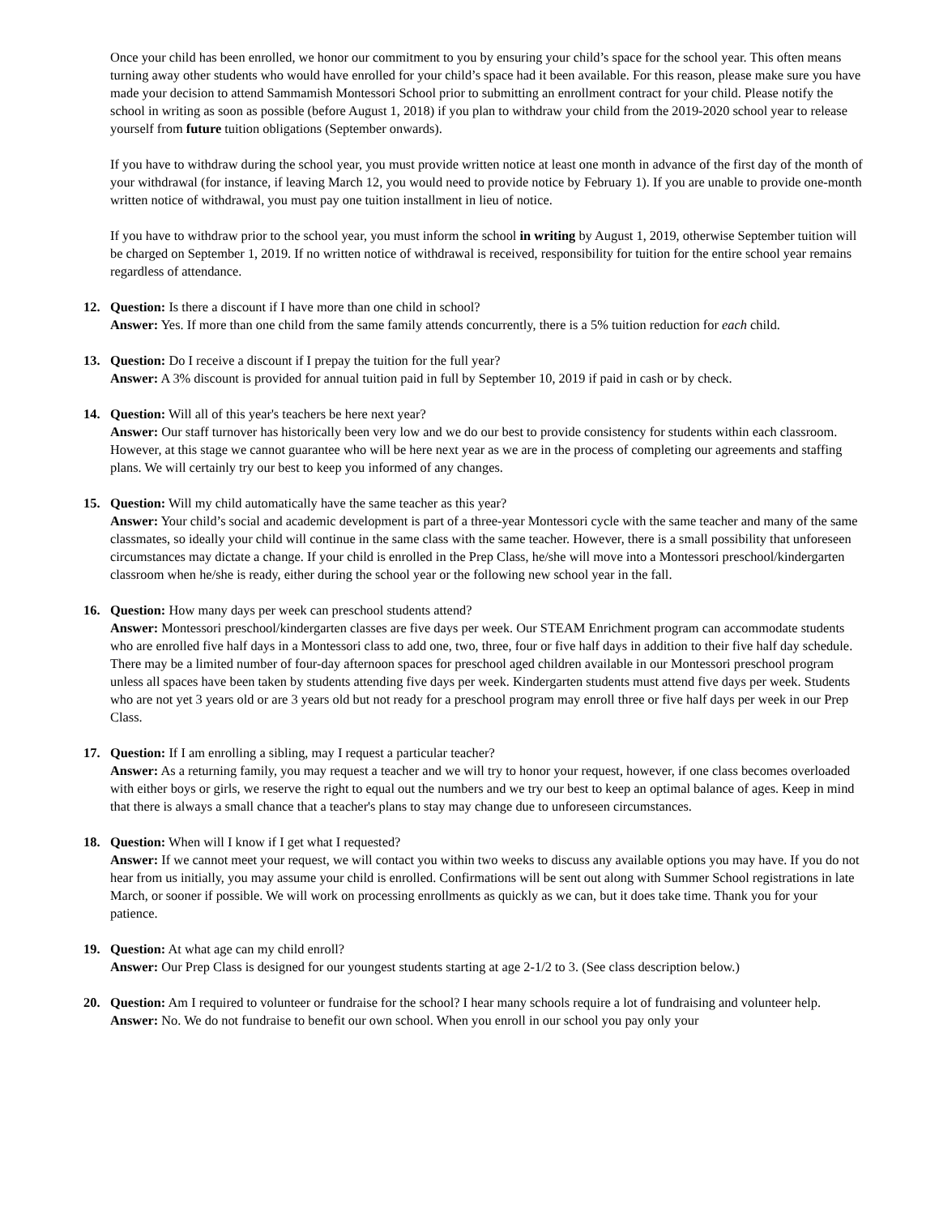Once your child has been enrolled, we honor our commitment to you by ensuring your child’s space for the school year. This often means turning away other students who would have enrolled for your child’s space had it been available. For this reason, please make sure you have made your decision to attend Sammamish Montessori School prior to submitting an enrollment contract for your child. Please notify the school in writing as soon as possible (before August 1, 2018) if you plan to withdraw your child from the 2019-2020 school year to release yourself from future tuition obligations (September onwards).
If you have to withdraw during the school year, you must provide written notice at least one month in advance of the first day of the month of your withdrawal (for instance, if leaving March 12, you would need to provide notice by February 1). If you are unable to provide one-month written notice of withdrawal, you must pay one tuition installment in lieu of notice.
If you have to withdraw prior to the school year, you must inform the school in writing by August 1, 2019, otherwise September tuition will be charged on September 1, 2019. If no written notice of withdrawal is received, responsibility for tuition for the entire school year remains regardless of attendance.
12. Question: Is there a discount if I have more than one child in school?
Answer: Yes. If more than one child from the same family attends concurrently, there is a 5% tuition reduction for each child.
13. Question: Do I receive a discount if I prepay the tuition for the full year?
Answer: A 3% discount is provided for annual tuition paid in full by September 10, 2019 if paid in cash or by check.
14. Question: Will all of this year's teachers be here next year?
Answer: Our staff turnover has historically been very low and we do our best to provide consistency for students within each classroom. However, at this stage we cannot guarantee who will be here next year as we are in the process of completing our agreements and staffing plans. We will certainly try our best to keep you informed of any changes.
15. Question: Will my child automatically have the same teacher as this year?
Answer: Your child’s social and academic development is part of a three-year Montessori cycle with the same teacher and many of the same classmates, so ideally your child will continue in the same class with the same teacher. However, there is a small possibility that unforeseen circumstances may dictate a change. If your child is enrolled in the Prep Class, he/she will move into a Montessori preschool/kindergarten classroom when he/she is ready, either during the school year or the following new school year in the fall.
16. Question: How many days per week can preschool students attend?
Answer: Montessori preschool/kindergarten classes are five days per week. Our STEAM Enrichment program can accommodate students who are enrolled five half days in a Montessori class to add one, two, three, four or five half days in addition to their five half day schedule. There may be a limited number of four-day afternoon spaces for preschool aged children available in our Montessori preschool program unless all spaces have been taken by students attending five days per week. Kindergarten students must attend five days per week. Students who are not yet 3 years old or are 3 years old but not ready for a preschool program may enroll three or five half days per week in our Prep Class.
17. Question: If I am enrolling a sibling, may I request a particular teacher?
Answer: As a returning family, you may request a teacher and we will try to honor your request, however, if one class becomes overloaded with either boys or girls, we reserve the right to equal out the numbers and we try our best to keep an optimal balance of ages. Keep in mind that there is always a small chance that a teacher's plans to stay may change due to unforeseen circumstances.
18. Question: When will I know if I get what I requested?
Answer: If we cannot meet your request, we will contact you within two weeks to discuss any available options you may have. If you do not hear from us initially, you may assume your child is enrolled. Confirmations will be sent out along with Summer School registrations in late March, or sooner if possible. We will work on processing enrollments as quickly as we can, but it does take time. Thank you for your patience.
19. Question: At what age can my child enroll?
Answer: Our Prep Class is designed for our youngest students starting at age 2-1/2 to 3. (See class description below.)
20. Question: Am I required to volunteer or fundraise for the school? I hear many schools require a lot of fundraising and volunteer help.
Answer: No. We do not fundraise to benefit our own school. When you enroll in our school you pay only your